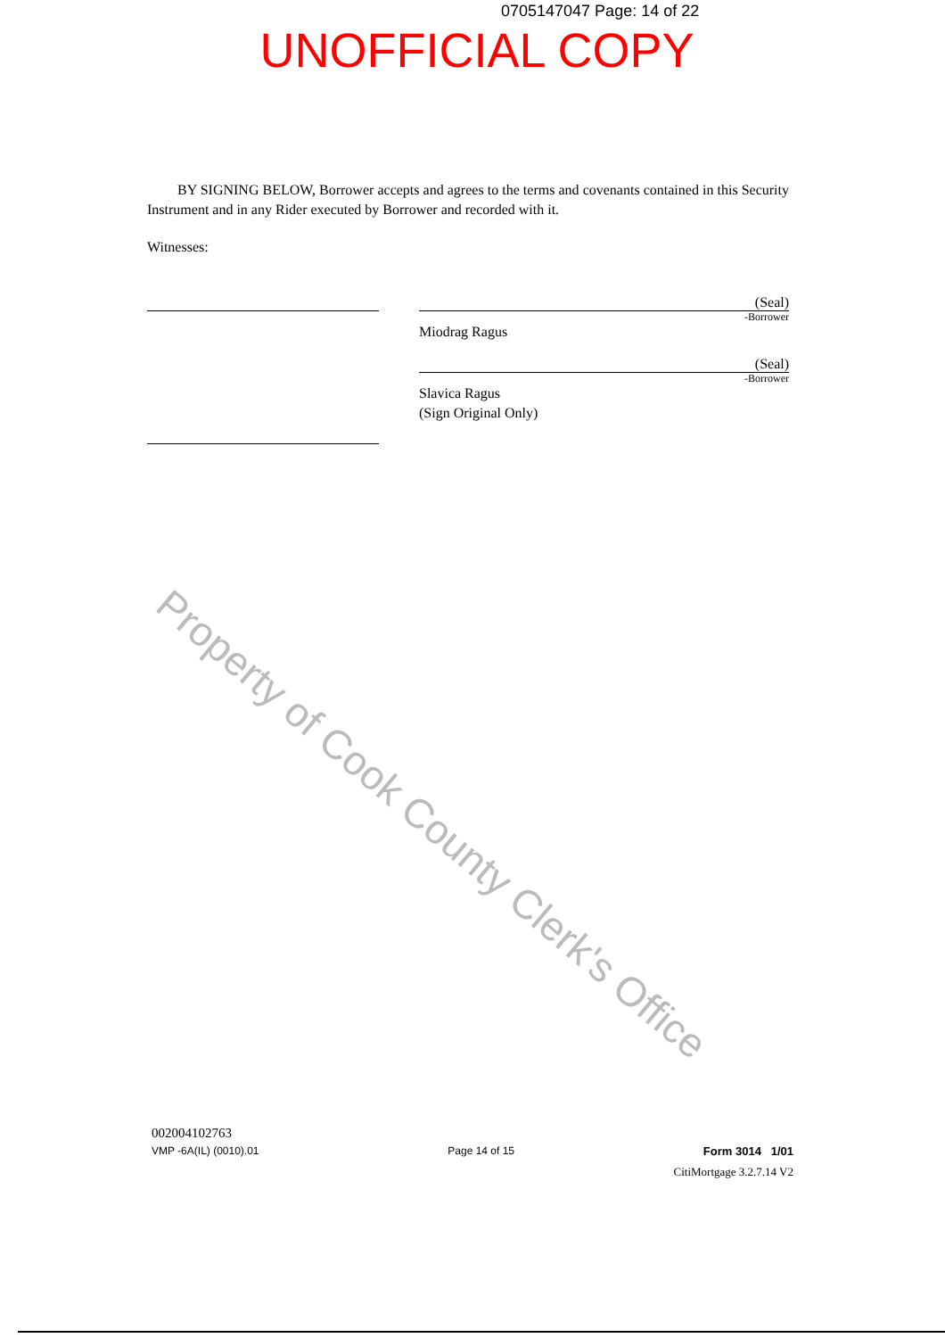0705147047 Page: 14 of 22
UNOFFICIAL COPY
BY SIGNING BELOW, Borrower accepts and agrees to the terms and covenants contained in this Security Instrument and in any Rider executed by Borrower and recorded with it.
Witnesses:
(Seal)
-Borrower
Miodrag Ragus
(Seal)
-Borrower
Slavica Ragus
(Sign Original Only)
Property of Cook County Clerk's Office
002004102763
VMP -6A(IL) (0010).01 Page 14 of 15 Form 3014 1/01
CitiMortgage 3.2.7.14 V2